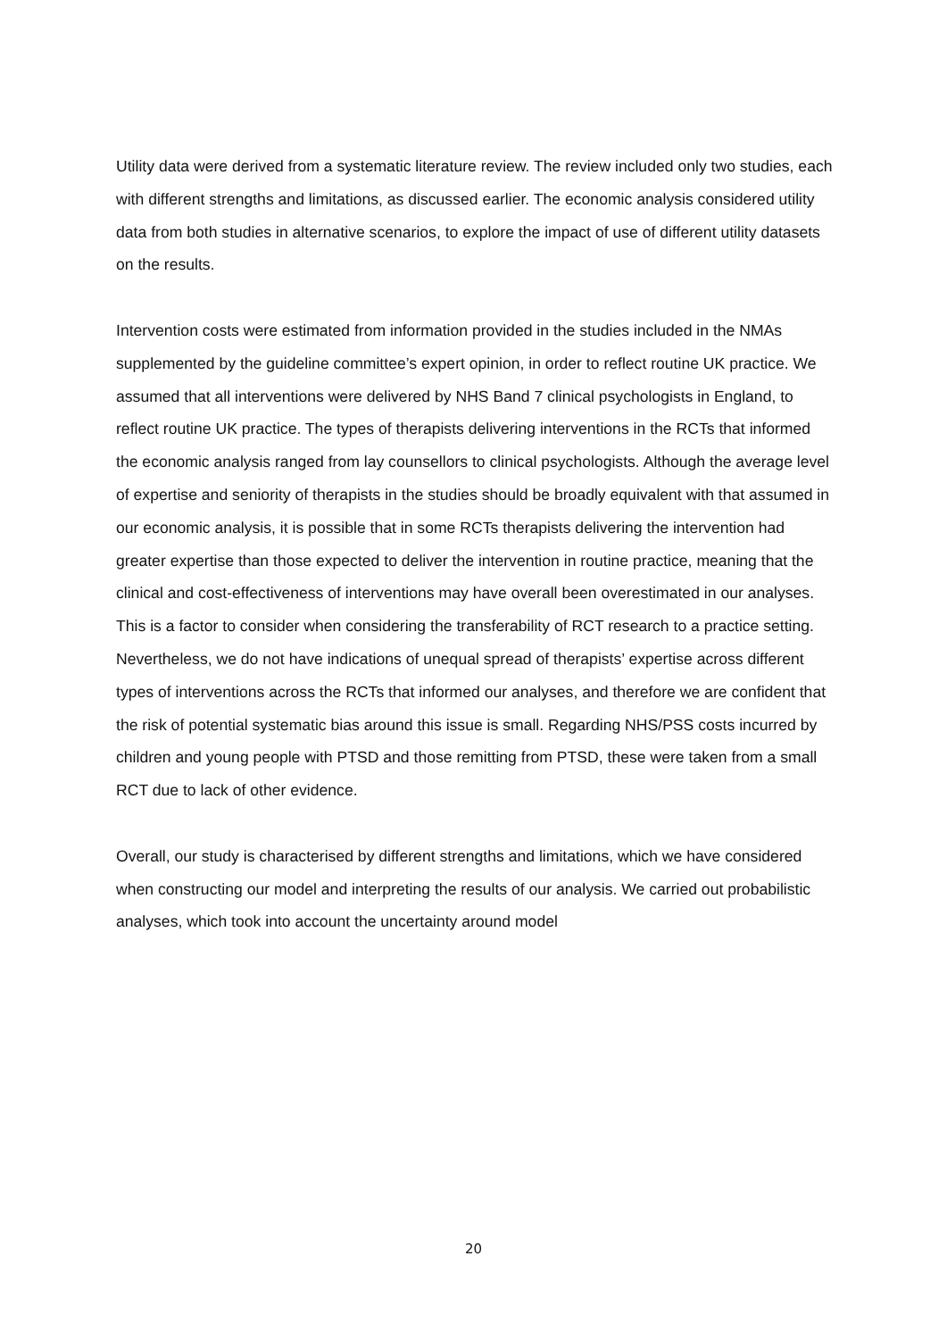Utility data were derived from a systematic literature review. The review included only two studies, each with different strengths and limitations, as discussed earlier. The economic analysis considered utility data from both studies in alternative scenarios, to explore the impact of use of different utility datasets on the results.
Intervention costs were estimated from information provided in the studies included in the NMAs supplemented by the guideline committee’s expert opinion, in order to reflect routine UK practice. We assumed that all interventions were delivered by NHS Band 7 clinical psychologists in England, to reflect routine UK practice. The types of therapists delivering interventions in the RCTs that informed the economic analysis ranged from lay counsellors to clinical psychologists. Although the average level of expertise and seniority of therapists in the studies should be broadly equivalent with that assumed in our economic analysis, it is possible that in some RCTs therapists delivering the intervention had greater expertise than those expected to deliver the intervention in routine practice, meaning that the clinical and cost-effectiveness of interventions may have overall been overestimated in our analyses. This is a factor to consider when considering the transferability of RCT research to a practice setting. Nevertheless, we do not have indications of unequal spread of therapists’ expertise across different types of interventions across the RCTs that informed our analyses, and therefore we are confident that the risk of potential systematic bias around this issue is small. Regarding NHS/PSS costs incurred by children and young people with PTSD and those remitting from PTSD, these were taken from a small RCT due to lack of other evidence.
Overall, our study is characterised by different strengths and limitations, which we have considered when constructing our model and interpreting the results of our analysis. We carried out probabilistic analyses, which took into account the uncertainty around model
20